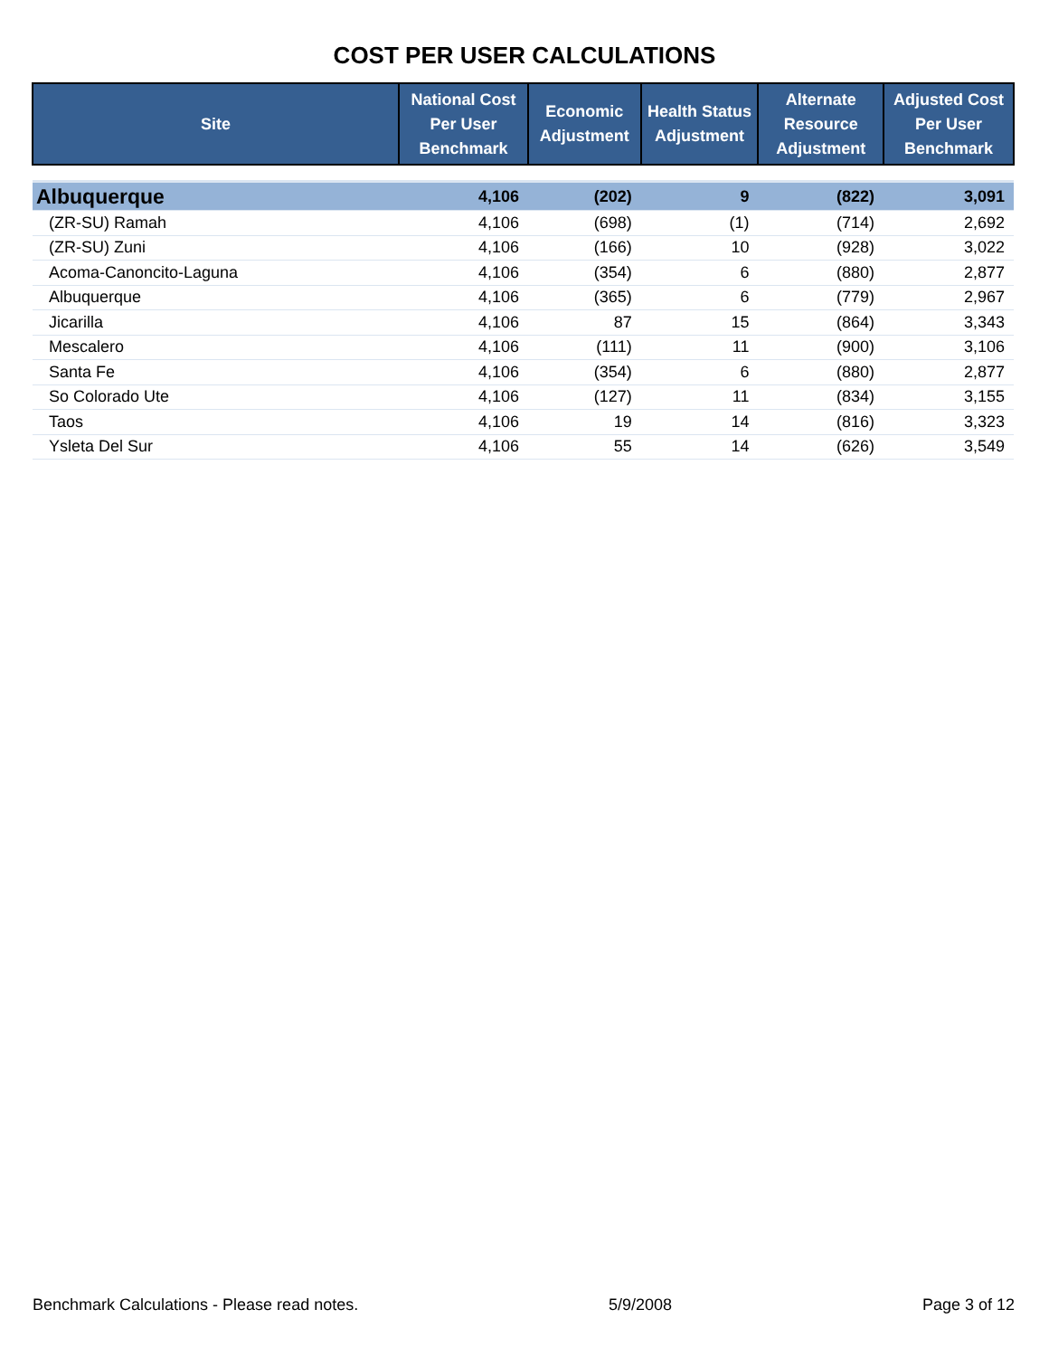COST PER USER CALCULATIONS
| Site | National Cost Per User Benchmark | Economic Adjustment | Health Status Adjustment | Alternate Resource Adjustment | Adjusted Cost Per User Benchmark |
| --- | --- | --- | --- | --- | --- |
| Albuquerque | 4,106 | (202) | 9 | (822) | 3,091 |
| (ZR-SU) Ramah | 4,106 | (698) | (1) | (714) | 2,692 |
| (ZR-SU) Zuni | 4,106 | (166) | 10 | (928) | 3,022 |
| Acoma-Canoncito-Laguna | 4,106 | (354) | 6 | (880) | 2,877 |
| Albuquerque | 4,106 | (365) | 6 | (779) | 2,967 |
| Jicarilla | 4,106 | 87 | 15 | (864) | 3,343 |
| Mescalero | 4,106 | (111) | 11 | (900) | 3,106 |
| Santa Fe | 4,106 | (354) | 6 | (880) | 2,877 |
| So Colorado Ute | 4,106 | (127) | 11 | (834) | 3,155 |
| Taos | 4,106 | 19 | 14 | (816) | 3,323 |
| Ysleta Del Sur | 4,106 | 55 | 14 | (626) | 3,549 |
Benchmark Calculations - Please read notes. 5/9/2008 Page 3 of 12